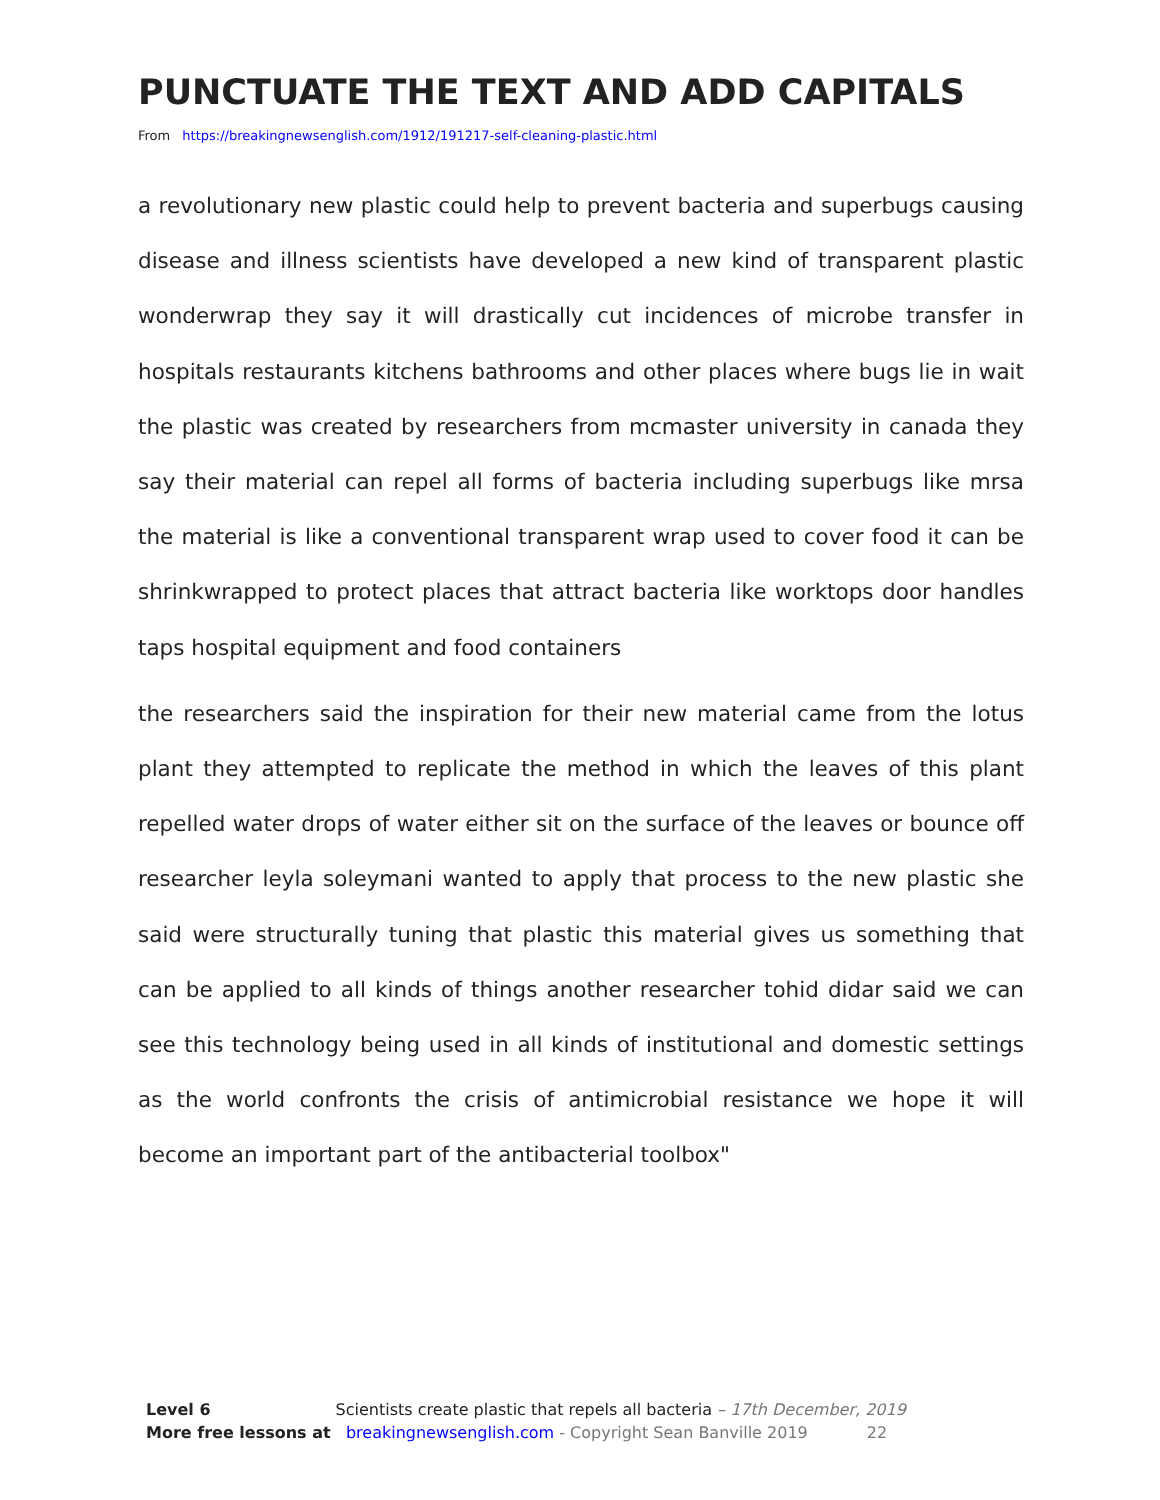PUNCTUATE THE TEXT AND ADD CAPITALS
From https://breakingnewsenglish.com/1912/191217-self-cleaning-plastic.html
a revolutionary new plastic could help to prevent bacteria and superbugs causing disease and illness scientists have developed a new kind of transparent plastic wonderwrap they say it will drastically cut incidences of microbe transfer in hospitals restaurants kitchens bathrooms and other places where bugs lie in wait the plastic was created by researchers from mcmaster university in canada they say their material can repel all forms of bacteria including superbugs like mrsa the material is like a conventional transparent wrap used to cover food it can be shrinkwrapped to protect places that attract bacteria like worktops door handles taps hospital equipment and food containers
the researchers said the inspiration for their new material came from the lotus plant they attempted to replicate the method in which the leaves of this plant repelled water drops of water either sit on the surface of the leaves or bounce off researcher leyla soleymani wanted to apply that process to the new plastic she said were structurally tuning that plastic this material gives us something that can be applied to all kinds of things another researcher tohid didar said we can see this technology being used in all kinds of institutional and domestic settings as the world confronts the crisis of antimicrobial resistance we hope it will become an important part of the antibacterial toolbox"
Level 6 Scientists create plastic that repels all bacteria – 17th December, 2019
More free lessons at breakingnewsenglish.com - Copyright Sean Banville 2019 22